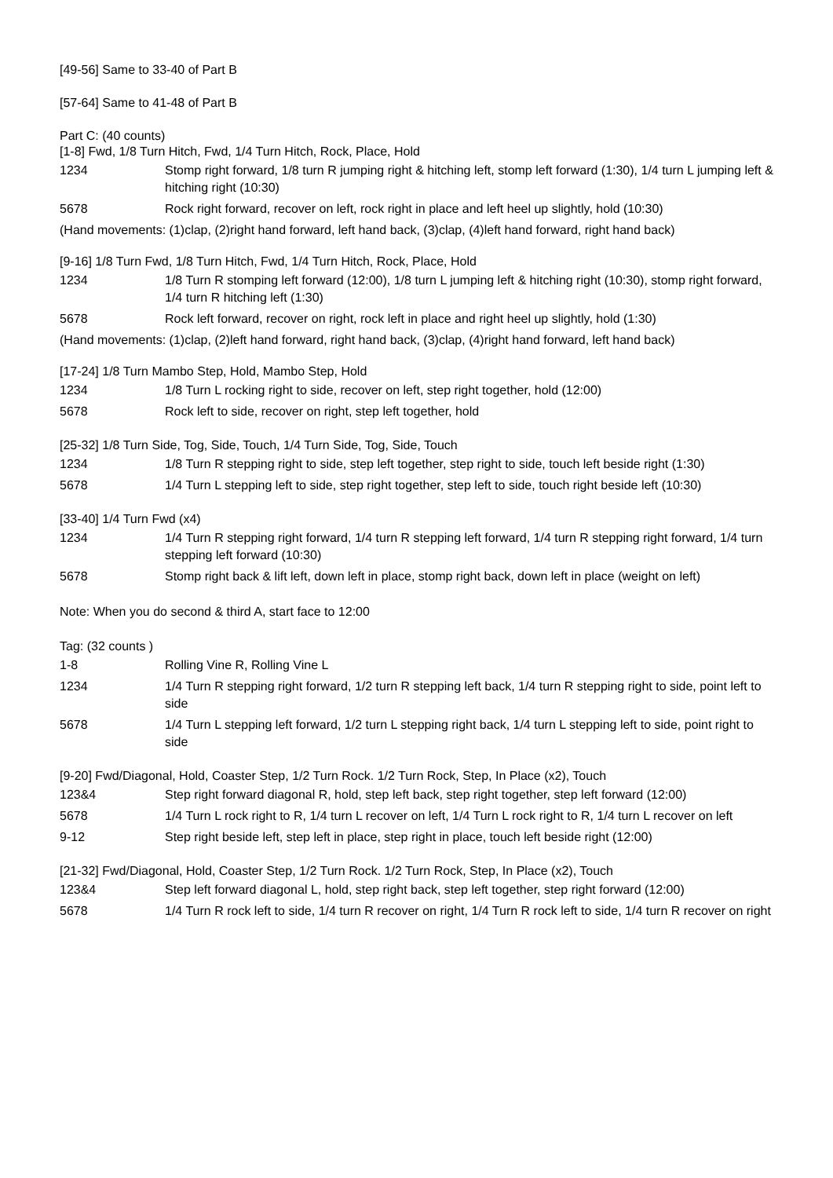[49-56] Same to 33-40 of Part B
[57-64] Same to 41-48 of Part B
Part C: (40 counts)
[1-8] Fwd, 1/8 Turn Hitch, Fwd, 1/4 Turn Hitch, Rock, Place, Hold
| 1234 | Stomp right forward, 1/8 turn R jumping right & hitching left, stomp left forward (1:30), 1/4 turn L jumping left & hitching right (10:30) |
| 5678 | Rock right forward, recover on left, rock right in place and left heel up slightly, hold (10:30) |
(Hand movements: (1)clap, (2)right hand forward, left hand back, (3)clap, (4)left hand forward, right hand back)
[9-16] 1/8 Turn Fwd, 1/8 Turn Hitch, Fwd, 1/4 Turn Hitch, Rock, Place, Hold
| 1234 | 1/8 Turn R stomping left forward (12:00), 1/8 turn L jumping left & hitching right (10:30), stomp right forward, 1/4 turn R hitching left (1:30) |
| 5678 | Rock left forward, recover on right, rock left in place and right heel up slightly, hold (1:30) |
(Hand movements: (1)clap, (2)left hand forward, right hand back, (3)clap, (4)right hand forward, left hand back)
[17-24] 1/8 Turn Mambo Step, Hold, Mambo Step, Hold
| 1234 | 1/8 Turn L rocking right to side, recover on left, step right together, hold (12:00) |
| 5678 | Rock left to side, recover on right, step left together, hold |
[25-32] 1/8 Turn Side, Tog, Side, Touch, 1/4 Turn Side, Tog, Side, Touch
| 1234 | 1/8 Turn R stepping right to side, step left together, step right to side, touch left beside right (1:30) |
| 5678 | 1/4 Turn L stepping left to side, step right together, step left to side, touch right beside left (10:30) |
[33-40] 1/4 Turn Fwd (x4)
| 1234 | 1/4 Turn R stepping right forward, 1/4 turn R stepping left forward, 1/4 turn R stepping right forward, 1/4 turn stepping left forward (10:30) |
| 5678 | Stomp right back & lift left, down left in place, stomp right back, down left in place (weight on left) |
Note: When you do second & third A, start face to 12:00
Tag: (32 counts )
| 1-8 | Rolling Vine R, Rolling Vine L |
| 1234 | 1/4 Turn R stepping right forward, 1/2 turn R stepping left back, 1/4 turn R stepping right to side, point left to side |
| 5678 | 1/4 Turn L stepping left forward, 1/2 turn L stepping right back, 1/4 turn L stepping left to side, point right to side |
[9-20] Fwd/Diagonal, Hold, Coaster Step, 1/2 Turn Rock. 1/2 Turn Rock, Step, In Place (x2), Touch
| 123&4 | Step right forward diagonal R, hold, step left back, step right together, step left forward (12:00) |
| 5678 | 1/4 Turn L rock right to R, 1/4 turn L recover on left, 1/4 Turn L rock right to R, 1/4 turn L recover on left |
| 9-12 | Step right beside left, step left in place, step right in place, touch left beside right (12:00) |
[21-32] Fwd/Diagonal, Hold, Coaster Step, 1/2 Turn Rock. 1/2 Turn Rock, Step, In Place (x2), Touch
| 123&4 | Step left forward diagonal L, hold, step right back, step left together, step right forward (12:00) |
| 5678 | 1/4 Turn R rock left to side, 1/4 turn R recover on right, 1/4 Turn R rock left to side, 1/4 turn R recover on right |